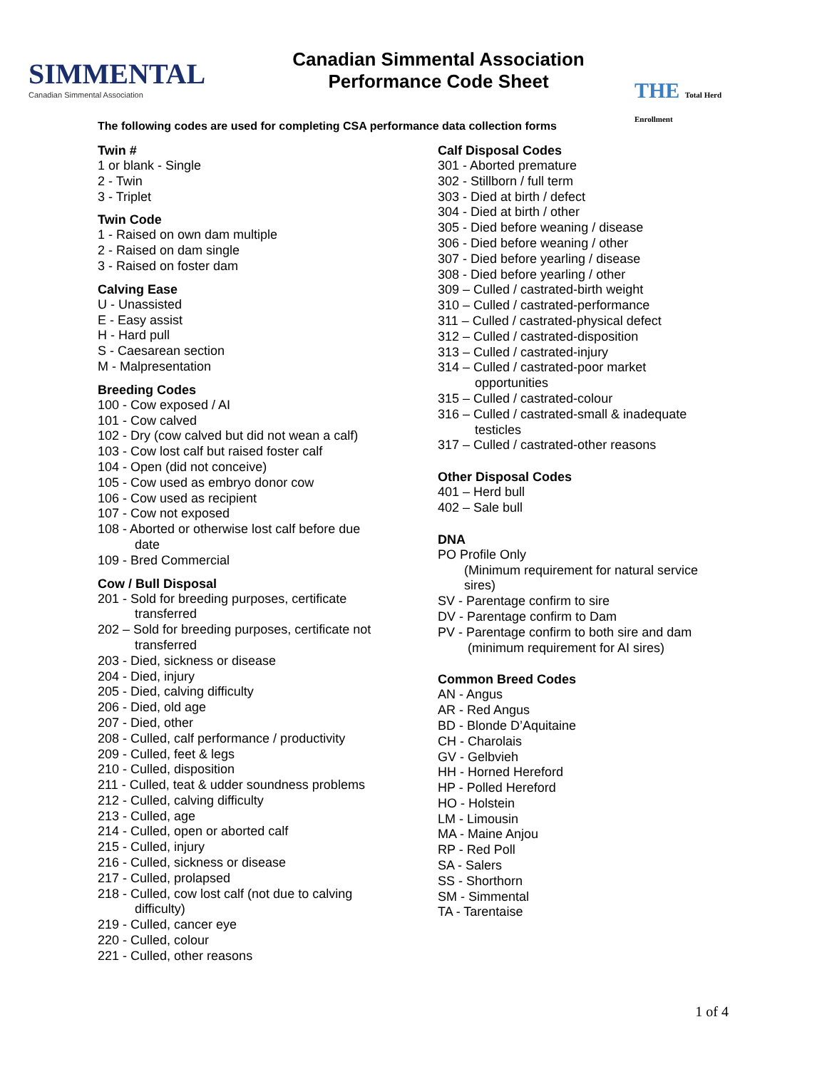SIMMENTAL
Canadian Simmental Association
Canadian Simmental Association
Performance Code Sheet
THE Total Herd Enrollment
The following codes are used for completing CSA performance data collection forms
Twin #
1 or blank - Single
2 - Twin
3 - Triplet
Twin Code
1 - Raised on own dam multiple
2 - Raised on dam single
3 - Raised on foster dam
Calving Ease
U - Unassisted
E - Easy assist
H - Hard pull
S - Caesarean section
M - Malpresentation
Breeding Codes
100 - Cow exposed / AI
101 - Cow calved
102 - Dry (cow calved but did not wean a calf)
103 - Cow lost calf but raised foster calf
104 - Open (did not conceive)
105 - Cow used as embryo donor cow
106 - Cow used as recipient
107 - Cow not exposed
108 - Aborted or otherwise lost calf before due
date
109 - Bred Commercial
Cow / Bull Disposal
201 - Sold for breeding purposes, certificate
transferred
202 – Sold for breeding purposes, certificate not
transferred
203 - Died, sickness or disease
204 - Died, injury
205 - Died, calving difficulty
206 - Died, old age
207 - Died, other
208 - Culled, calf performance / productivity
209 - Culled, feet & legs
210 - Culled, disposition
211 - Culled, teat & udder soundness problems
212 - Culled, calving difficulty
213 - Culled, age
214 - Culled, open or aborted calf
215 - Culled, injury
216 - Culled, sickness or disease
217 - Culled, prolapsed
218 - Culled, cow lost calf (not due to calving
difficulty)
219 - Culled, cancer eye
220 - Culled, colour
221 - Culled, other reasons
Calf Disposal Codes
301 - Aborted premature
302 - Stillborn / full term
303 - Died at birth / defect
304 - Died at birth / other
305 - Died before weaning / disease
306 - Died before weaning / other
307 - Died before yearling / disease
308 - Died before yearling / other
309 – Culled / castrated-birth weight
310 – Culled / castrated-performance
311 – Culled / castrated-physical defect
312 – Culled / castrated-disposition
313 – Culled / castrated-injury
314 – Culled / castrated-poor market
opportunities
315 – Culled / castrated-colour
316 – Culled / castrated-small & inadequate
testicles
317 – Culled / castrated-other reasons
Other Disposal Codes
401 – Herd bull
402 – Sale bull
DNA
PO Profile Only
(Minimum requirement for natural service
sires)
SV - Parentage confirm to sire
DV - Parentage confirm to Dam
PV - Parentage confirm to both sire and dam
(minimum requirement for AI sires)
Common Breed Codes
AN - Angus
AR - Red Angus
BD - Blonde D’Aquitaine
CH - Charolais
GV - Gelbvieh
HH - Horned Hereford
HP - Polled Hereford
HO - Holstein
LM - Limousin
MA - Maine Anjou
RP - Red Poll
SA - Salers
SS - Shorthorn
SM - Simmental
TA - Tarentaise
1 of 4